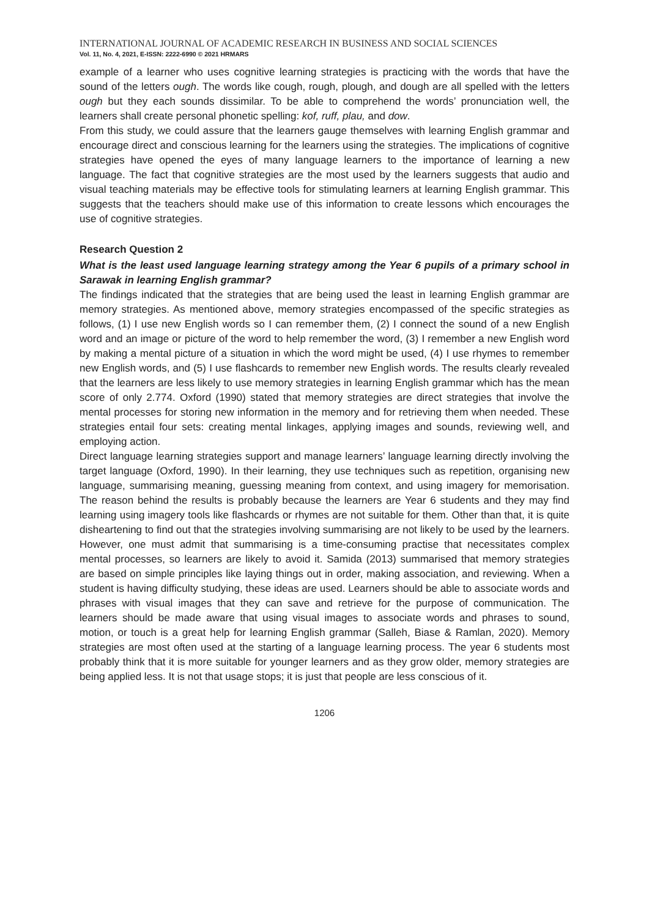INTERNATIONAL JOURNAL OF ACADEMIC RESEARCH IN BUSINESS AND SOCIAL SCIENCES
Vol. 11, No. 4, 2021, E-ISSN: 2222-6990 © 2021 HRMARS
example of a learner who uses cognitive learning strategies is practicing with the words that have the sound of the letters ough. The words like cough, rough, plough, and dough are all spelled with the letters ough but they each sounds dissimilar. To be able to comprehend the words’ pronunciation well, the learners shall create personal phonetic spelling: kof, ruff, plau, and dow.
From this study, we could assure that the learners gauge themselves with learning English grammar and encourage direct and conscious learning for the learners using the strategies. The implications of cognitive strategies have opened the eyes of many language learners to the importance of learning a new language. The fact that cognitive strategies are the most used by the learners suggests that audio and visual teaching materials may be effective tools for stimulating learners at learning English grammar. This suggests that the teachers should make use of this information to create lessons which encourages the use of cognitive strategies.
Research Question 2
What is the least used language learning strategy among the Year 6 pupils of a primary school in Sarawak in learning English grammar?
The findings indicated that the strategies that are being used the least in learning English grammar are memory strategies. As mentioned above, memory strategies encompassed of the specific strategies as follows, (1) I use new English words so I can remember them, (2) I connect the sound of a new English word and an image or picture of the word to help remember the word, (3) I remember a new English word by making a mental picture of a situation in which the word might be used, (4) I use rhymes to remember new English words, and (5) I use flashcards to remember new English words. The results clearly revealed that the learners are less likely to use memory strategies in learning English grammar which has the mean score of only 2.774. Oxford (1990) stated that memory strategies are direct strategies that involve the mental processes for storing new information in the memory and for retrieving them when needed. These strategies entail four sets: creating mental linkages, applying images and sounds, reviewing well, and employing action.
Direct language learning strategies support and manage learners’ language learning directly involving the target language (Oxford, 1990). In their learning, they use techniques such as repetition, organising new language, summarising meaning, guessing meaning from context, and using imagery for memorisation. The reason behind the results is probably because the learners are Year 6 students and they may find learning using imagery tools like flashcards or rhymes are not suitable for them. Other than that, it is quite disheartening to find out that the strategies involving summarising are not likely to be used by the learners. However, one must admit that summarising is a time-consuming practise that necessitates complex mental processes, so learners are likely to avoid it. Samida (2013) summarised that memory strategies are based on simple principles like laying things out in order, making association, and reviewing. When a student is having difficulty studying, these ideas are used. Learners should be able to associate words and phrases with visual images that they can save and retrieve for the purpose of communication. The learners should be made aware that using visual images to associate words and phrases to sound, motion, or touch is a great help for learning English grammar (Salleh, Biase & Ramlan, 2020). Memory strategies are most often used at the starting of a language learning process. The year 6 students most probably think that it is more suitable for younger learners and as they grow older, memory strategies are being applied less. It is not that usage stops; it is just that people are less conscious of it.
1206